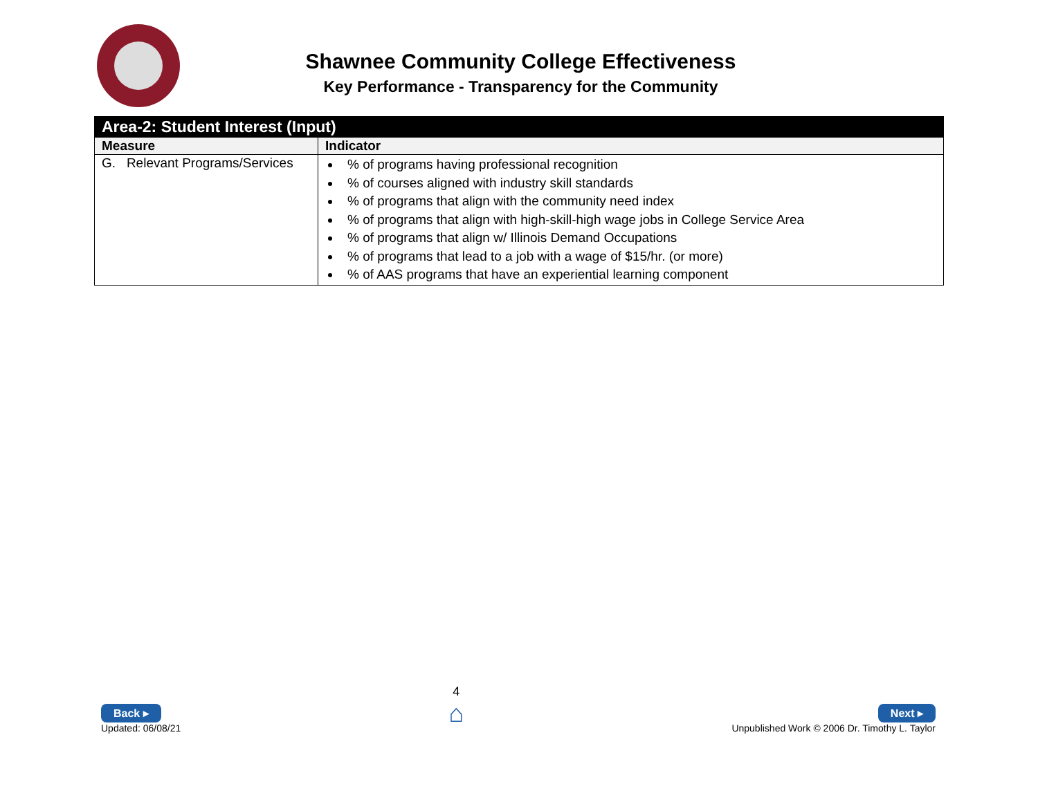Shawnee Community College Effectiveness
Key Performance - Transparency for the Community
| Area-2: Student Interest (Input) | |
| Measure | Indicator |
| G. Relevant Programs/Services | % of programs having professional recognition % of courses aligned with industry skill standards % of programs that align with the community need index % of programs that align with high-skill-high wage jobs in College Service Area % of programs that align w/ Illinois Demand Occupations % of programs that lead to a job with a wage of $15/hr. (or more) % of AAS programs that have an experiential learning component |
Back ▸
Updated: 06/08/21
4
⌂
Next ▸
Unpublished Work © 2006 Dr. Timothy L. Taylor